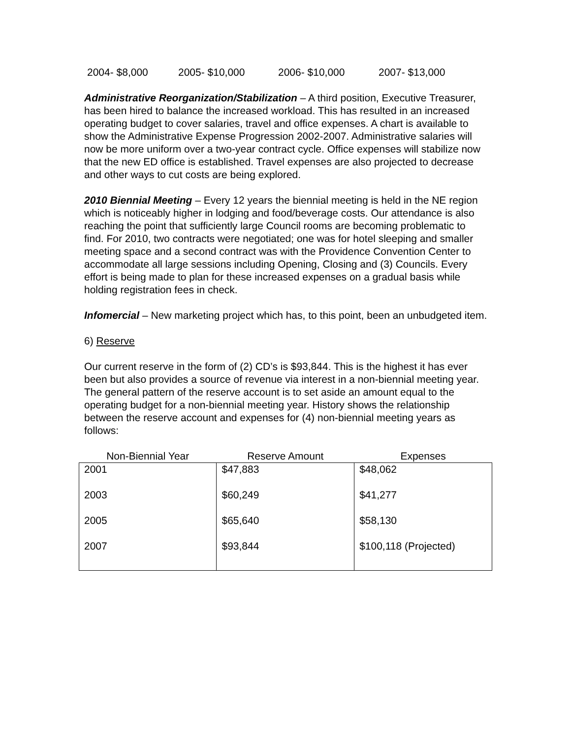2004- $8,000 2005- $10,000 2006- $10,000 2007- $13,000
Administrative Reorganization/Stabilization – A third position, Executive Treasurer, has been hired to balance the increased workload. This has resulted in an increased operating budget to cover salaries, travel and office expenses. A chart is available to show the Administrative Expense Progression 2002-2007. Administrative salaries will now be more uniform over a two-year contract cycle. Office expenses will stabilize now that the new ED office is established. Travel expenses are also projected to decrease and other ways to cut costs are being explored.
2010 Biennial Meeting – Every 12 years the biennial meeting is held in the NE region which is noticeably higher in lodging and food/beverage costs. Our attendance is also reaching the point that sufficiently large Council rooms are becoming problematic to find. For 2010, two contracts were negotiated; one was for hotel sleeping and smaller meeting space and a second contract was with the Providence Convention Center to accommodate all large sessions including Opening, Closing and (3) Councils. Every effort is being made to plan for these increased expenses on a gradual basis while holding registration fees in check.
Infomercial – New marketing project which has, to this point, been an unbudgeted item.
6) Reserve
Our current reserve in the form of (2) CD’s is $93,844. This is the highest it has ever been but also provides a source of revenue via interest in a non-biennial meeting year. The general pattern of the reserve account is to set aside an amount equal to the operating budget for a non-biennial meeting year. History shows the relationship between the reserve account and expenses for (4) non-biennial meeting years as follows:
| Non-Biennial Year | Reserve Amount | Expenses |
| --- | --- | --- |
| 2001 | $47,883 | $48,062 |
| 2003 | $60,249 | $41,277 |
| 2005 | $65,640 | $58,130 |
| 2007 | $93,844 | $100,118 (Projected) |